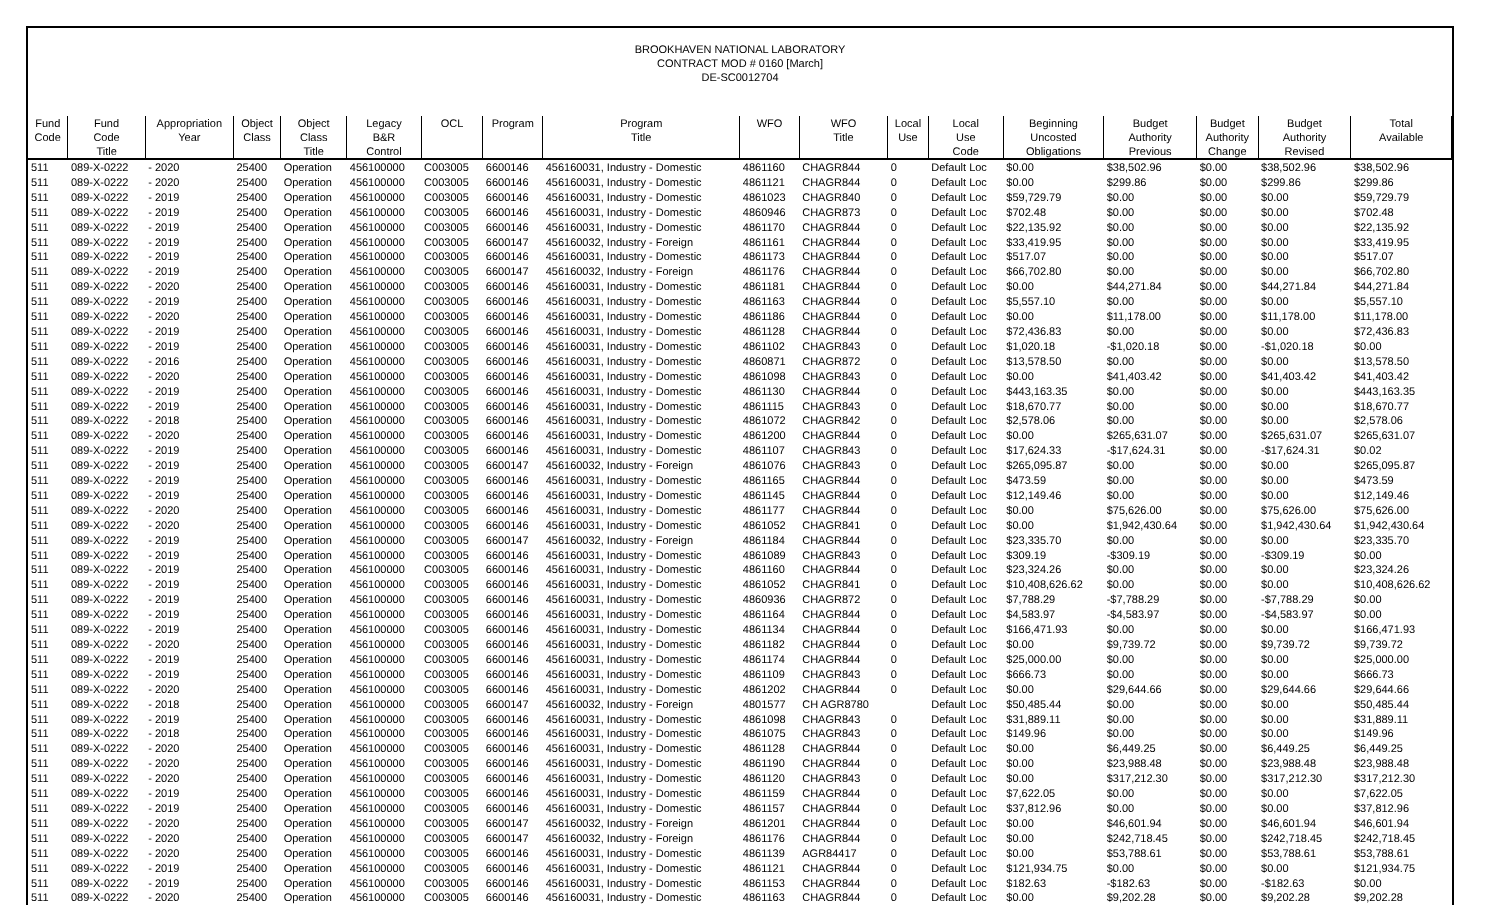BROOKHAVEN NATIONAL LABORATORY
CONTRACT MOD # 0160 [March]
DE-SC0012704
| Fund Code | Fund Code Title | Appropriation Year | Object Class | Object Class Title | Legacy B&R Control | OCL | Program | Program Title | WFO | WFO Title | Local Use | Local Use Code | Beginning Uncosted Obligations | Budget Authority Previous | Budget Authority Change | Budget Authority Revised | Total Available |
| --- | --- | --- | --- | --- | --- | --- | --- | --- | --- | --- | --- | --- | --- | --- | --- | --- | --- |
| 511 | 089-X-0222 | - 2020 | 25400 | Operation | 456100000 | C003005 | 6600146 | 456160031, Industry - Domestic | 4861160 | CHAGR844 | 0 | Default Loc | $0.00 | $38,502.96 | $0.00 | $38,502.96 | $38,502.96 |
| 511 | 089-X-0222 | - 2020 | 25400 | Operation | 456100000 | C003005 | 6600146 | 456160031, Industry - Domestic | 4861121 | CHAGR844 | 0 | Default Loc | $0.00 | $299.86 | $0.00 | $299.86 | $299.86 |
| 511 | 089-X-0222 | - 2019 | 25400 | Operation | 456100000 | C003005 | 6600146 | 456160031, Industry - Domestic | 4861023 | CHAGR840 | 0 | Default Loc | $59,729.79 | $0.00 | $0.00 | $0.00 | $59,729.79 |
| 511 | 089-X-0222 | - 2019 | 25400 | Operation | 456100000 | C003005 | 6600146 | 456160031, Industry - Domestic | 4860946 | CHAGR873 | 0 | Default Loc | $702.48 | $0.00 | $0.00 | $0.00 | $702.48 |
| 511 | 089-X-0222 | - 2019 | 25400 | Operation | 456100000 | C003005 | 6600146 | 456160031, Industry - Domestic | 4861170 | CHAGR844 | 0 | Default Loc | $22,135.92 | $0.00 | $0.00 | $0.00 | $22,135.92 |
| 511 | 089-X-0222 | - 2019 | 25400 | Operation | 456100000 | C003005 | 6600147 | 456160032, Industry - Foreign | 4861161 | CHAGR844 | 0 | Default Loc | $33,419.95 | $0.00 | $0.00 | $0.00 | $33,419.95 |
| 511 | 089-X-0222 | - 2019 | 25400 | Operation | 456100000 | C003005 | 6600146 | 456160031, Industry - Domestic | 4861173 | CHAGR844 | 0 | Default Loc | $517.07 | $0.00 | $0.00 | $0.00 | $517.07 |
| 511 | 089-X-0222 | - 2019 | 25400 | Operation | 456100000 | C003005 | 6600147 | 456160032, Industry - Foreign | 4861176 | CHAGR844 | 0 | Default Loc | $66,702.80 | $0.00 | $0.00 | $0.00 | $66,702.80 |
| 511 | 089-X-0222 | - 2020 | 25400 | Operation | 456100000 | C003005 | 6600146 | 456160031, Industry - Domestic | 4861181 | CHAGR844 | 0 | Default Loc | $0.00 | $44,271.84 | $0.00 | $44,271.84 | $44,271.84 |
| 511 | 089-X-0222 | - 2019 | 25400 | Operation | 456100000 | C003005 | 6600146 | 456160031, Industry - Domestic | 4861163 | CHAGR844 | 0 | Default Loc | $5,557.10 | $0.00 | $0.00 | $0.00 | $5,557.10 |
| 511 | 089-X-0222 | - 2020 | 25400 | Operation | 456100000 | C003005 | 6600146 | 456160031, Industry - Domestic | 4861186 | CHAGR844 | 0 | Default Loc | $0.00 | $11,178.00 | $0.00 | $11,178.00 | $11,178.00 |
| 511 | 089-X-0222 | - 2019 | 25400 | Operation | 456100000 | C003005 | 6600146 | 456160031, Industry - Domestic | 4861128 | CHAGR844 | 0 | Default Loc | $72,436.83 | $0.00 | $0.00 | $0.00 | $72,436.83 |
| 511 | 089-X-0222 | - 2019 | 25400 | Operation | 456100000 | C003005 | 6600146 | 456160031, Industry - Domestic | 4861102 | CHAGR843 | 0 | Default Loc | $1,020.18 | -$1,020.18 | $0.00 | -$1,020.18 | $0.00 |
| 511 | 089-X-0222 | - 2016 | 25400 | Operation | 456100000 | C003005 | 6600146 | 456160031, Industry - Domestic | 4860871 | CHAGR872 | 0 | Default Loc | $13,578.50 | $0.00 | $0.00 | $0.00 | $13,578.50 |
| 511 | 089-X-0222 | - 2020 | 25400 | Operation | 456100000 | C003005 | 6600146 | 456160031, Industry - Domestic | 4861098 | CHAGR843 | 0 | Default Loc | $0.00 | $41,403.42 | $0.00 | $41,403.42 | $41,403.42 |
| 511 | 089-X-0222 | - 2019 | 25400 | Operation | 456100000 | C003005 | 6600146 | 456160031, Industry - Domestic | 4861130 | CHAGR844 | 0 | Default Loc | $443,163.35 | $0.00 | $0.00 | $0.00 | $443,163.35 |
| 511 | 089-X-0222 | - 2019 | 25400 | Operation | 456100000 | C003005 | 6600146 | 456160031, Industry - Domestic | 4861115 | CHAGR843 | 0 | Default Loc | $18,670.77 | $0.00 | $0.00 | $0.00 | $18,670.77 |
| 511 | 089-X-0222 | - 2018 | 25400 | Operation | 456100000 | C003005 | 6600146 | 456160031, Industry - Domestic | 4861072 | CHAGR842 | 0 | Default Loc | $2,578.06 | $0.00 | $0.00 | $0.00 | $2,578.06 |
| 511 | 089-X-0222 | - 2020 | 25400 | Operation | 456100000 | C003005 | 6600146 | 456160031, Industry - Domestic | 4861200 | CHAGR844 | 0 | Default Loc | $0.00 | $265,631.07 | $0.00 | $265,631.07 | $265,631.07 |
| 511 | 089-X-0222 | - 2019 | 25400 | Operation | 456100000 | C003005 | 6600146 | 456160031, Industry - Domestic | 4861107 | CHAGR843 | 0 | Default Loc | $17,624.33 | -$17,624.31 | $0.00 | -$17,624.31 | $0.02 |
| 511 | 089-X-0222 | - 2019 | 25400 | Operation | 456100000 | C003005 | 6600147 | 456160032, Industry - Foreign | 4861076 | CHAGR843 | 0 | Default Loc | $265,095.87 | $0.00 | $0.00 | $0.00 | $265,095.87 |
| 511 | 089-X-0222 | - 2019 | 25400 | Operation | 456100000 | C003005 | 6600146 | 456160031, Industry - Domestic | 4861165 | CHAGR844 | 0 | Default Loc | $473.59 | $0.00 | $0.00 | $0.00 | $473.59 |
| 511 | 089-X-0222 | - 2019 | 25400 | Operation | 456100000 | C003005 | 6600146 | 456160031, Industry - Domestic | 4861145 | CHAGR844 | 0 | Default Loc | $12,149.46 | $0.00 | $0.00 | $0.00 | $12,149.46 |
| 511 | 089-X-0222 | - 2020 | 25400 | Operation | 456100000 | C003005 | 6600146 | 456160031, Industry - Domestic | 4861177 | CHAGR844 | 0 | Default Loc | $0.00 | $75,626.00 | $0.00 | $75,626.00 | $75,626.00 |
| 511 | 089-X-0222 | - 2020 | 25400 | Operation | 456100000 | C003005 | 6600146 | 456160031, Industry - Domestic | 4861052 | CHAGR841 | 0 | Default Loc | $0.00 | $1,942,430.64 | $0.00 | $1,942,430.64 | $1,942,430.64 |
| 511 | 089-X-0222 | - 2019 | 25400 | Operation | 456100000 | C003005 | 6600147 | 456160032, Industry - Foreign | 4861184 | CHAGR844 | 0 | Default Loc | $23,335.70 | $0.00 | $0.00 | $0.00 | $23,335.70 |
| 511 | 089-X-0222 | - 2019 | 25400 | Operation | 456100000 | C003005 | 6600146 | 456160031, Industry - Domestic | 4861089 | CHAGR843 | 0 | Default Loc | $309.19 | -$309.19 | $0.00 | -$309.19 | $0.00 |
| 511 | 089-X-0222 | - 2019 | 25400 | Operation | 456100000 | C003005 | 6600146 | 456160031, Industry - Domestic | 4861160 | CHAGR844 | 0 | Default Loc | $23,324.26 | $0.00 | $0.00 | $0.00 | $23,324.26 |
| 511 | 089-X-0222 | - 2019 | 25400 | Operation | 456100000 | C003005 | 6600146 | 456160031, Industry - Domestic | 4861052 | CHAGR841 | 0 | Default Loc | $10,408,626.62 | $0.00 | $0.00 | $0.00 | $10,408,626.62 |
| 511 | 089-X-0222 | - 2019 | 25400 | Operation | 456100000 | C003005 | 6600146 | 456160031, Industry - Domestic | 4860936 | CHAGR872 | 0 | Default Loc | $7,788.29 | -$7,788.29 | $0.00 | -$7,788.29 | $0.00 |
| 511 | 089-X-0222 | - 2019 | 25400 | Operation | 456100000 | C003005 | 6600146 | 456160031, Industry - Domestic | 4861164 | CHAGR844 | 0 | Default Loc | $4,583.97 | -$4,583.97 | $0.00 | -$4,583.97 | $0.00 |
| 511 | 089-X-0222 | - 2019 | 25400 | Operation | 456100000 | C003005 | 6600146 | 456160031, Industry - Domestic | 4861134 | CHAGR844 | 0 | Default Loc | $166,471.93 | $0.00 | $0.00 | $0.00 | $166,471.93 |
| 511 | 089-X-0222 | - 2020 | 25400 | Operation | 456100000 | C003005 | 6600146 | 456160031, Industry - Domestic | 4861182 | CHAGR844 | 0 | Default Loc | $0.00 | $9,739.72 | $0.00 | $9,739.72 | $9,739.72 |
| 511 | 089-X-0222 | - 2019 | 25400 | Operation | 456100000 | C003005 | 6600146 | 456160031, Industry - Domestic | 4861174 | CHAGR844 | 0 | Default Loc | $25,000.00 | $0.00 | $0.00 | $0.00 | $25,000.00 |
| 511 | 089-X-0222 | - 2019 | 25400 | Operation | 456100000 | C003005 | 6600146 | 456160031, Industry - Domestic | 4861109 | CHAGR843 | 0 | Default Loc | $666.73 | $0.00 | $0.00 | $0.00 | $666.73 |
| 511 | 089-X-0222 | - 2020 | 25400 | Operation | 456100000 | C003005 | 6600146 | 456160031, Industry - Domestic | 4861202 | CHAGR844 | 0 | Default Loc | $0.00 | $29,644.66 | $0.00 | $29,644.66 | $29,644.66 |
| 511 | 089-X-0222 | - 2018 | 25400 | Operation | 456100000 | C003005 | 6600147 | 456160032, Industry - Foreign | 4801577 | CH AGR8780 | | Default Loc | $50,485.44 | $0.00 | $0.00 | $0.00 | $50,485.44 |
| 511 | 089-X-0222 | - 2019 | 25400 | Operation | 456100000 | C003005 | 6600146 | 456160031, Industry - Domestic | 4861098 | CHAGR843 | 0 | Default Loc | $31,889.11 | $0.00 | $0.00 | $0.00 | $31,889.11 |
| 511 | 089-X-0222 | - 2018 | 25400 | Operation | 456100000 | C003005 | 6600146 | 456160031, Industry - Domestic | 4861075 | CHAGR843 | 0 | Default Loc | $149.96 | $0.00 | $0.00 | $0.00 | $149.96 |
| 511 | 089-X-0222 | - 2020 | 25400 | Operation | 456100000 | C003005 | 6600146 | 456160031, Industry - Domestic | 4861128 | CHAGR844 | 0 | Default Loc | $0.00 | $6,449.25 | $0.00 | $6,449.25 | $6,449.25 |
| 511 | 089-X-0222 | - 2020 | 25400 | Operation | 456100000 | C003005 | 6600146 | 456160031, Industry - Domestic | 4861190 | CHAGR844 | 0 | Default Loc | $0.00 | $23,988.48 | $0.00 | $23,988.48 | $23,988.48 |
| 511 | 089-X-0222 | - 2020 | 25400 | Operation | 456100000 | C003005 | 6600146 | 456160031, Industry - Domestic | 4861120 | CHAGR843 | 0 | Default Loc | $0.00 | $317,212.30 | $0.00 | $317,212.30 | $317,212.30 |
| 511 | 089-X-0222 | - 2019 | 25400 | Operation | 456100000 | C003005 | 6600146 | 456160031, Industry - Domestic | 4861159 | CHAGR844 | 0 | Default Loc | $7,622.05 | $0.00 | $0.00 | $0.00 | $7,622.05 |
| 511 | 089-X-0222 | - 2019 | 25400 | Operation | 456100000 | C003005 | 6600146 | 456160031, Industry - Domestic | 4861157 | CHAGR844 | 0 | Default Loc | $37,812.96 | $0.00 | $0.00 | $0.00 | $37,812.96 |
| 511 | 089-X-0222 | - 2020 | 25400 | Operation | 456100000 | C003005 | 6600147 | 456160032, Industry - Foreign | 4861201 | CHAGR844 | 0 | Default Loc | $0.00 | $46,601.94 | $0.00 | $46,601.94 | $46,601.94 |
| 511 | 089-X-0222 | - 2020 | 25400 | Operation | 456100000 | C003005 | 6600147 | 456160032, Industry - Foreign | 4861176 | CHAGR844 | 0 | Default Loc | $0.00 | $242,718.45 | $0.00 | $242,718.45 | $242,718.45 |
| 511 | 089-X-0222 | - 2020 | 25400 | Operation | 456100000 | C003005 | 6600146 | 456160031, Industry - Domestic | 4861139 | AGR84417 | 0 | Default Loc | $0.00 | $53,788.61 | $0.00 | $53,788.61 | $53,788.61 |
| 511 | 089-X-0222 | - 2019 | 25400 | Operation | 456100000 | C003005 | 6600146 | 456160031, Industry - Domestic | 4861121 | CHAGR844 | 0 | Default Loc | $121,934.75 | $0.00 | $0.00 | $0.00 | $121,934.75 |
| 511 | 089-X-0222 | - 2019 | 25400 | Operation | 456100000 | C003005 | 6600146 | 456160031, Industry - Domestic | 4861153 | CHAGR844 | 0 | Default Loc | $182.63 | -$182.63 | $0.00 | -$182.63 | $0.00 |
| 511 | 089-X-0222 | - 2020 | 25400 | Operation | 456100000 | C003005 | 6600146 | 456160031, Industry - Domestic | 4861163 | CHAGR844 | 0 | Default Loc | $0.00 | $9,202.28 | $0.00 | $9,202.28 | $9,202.28 |